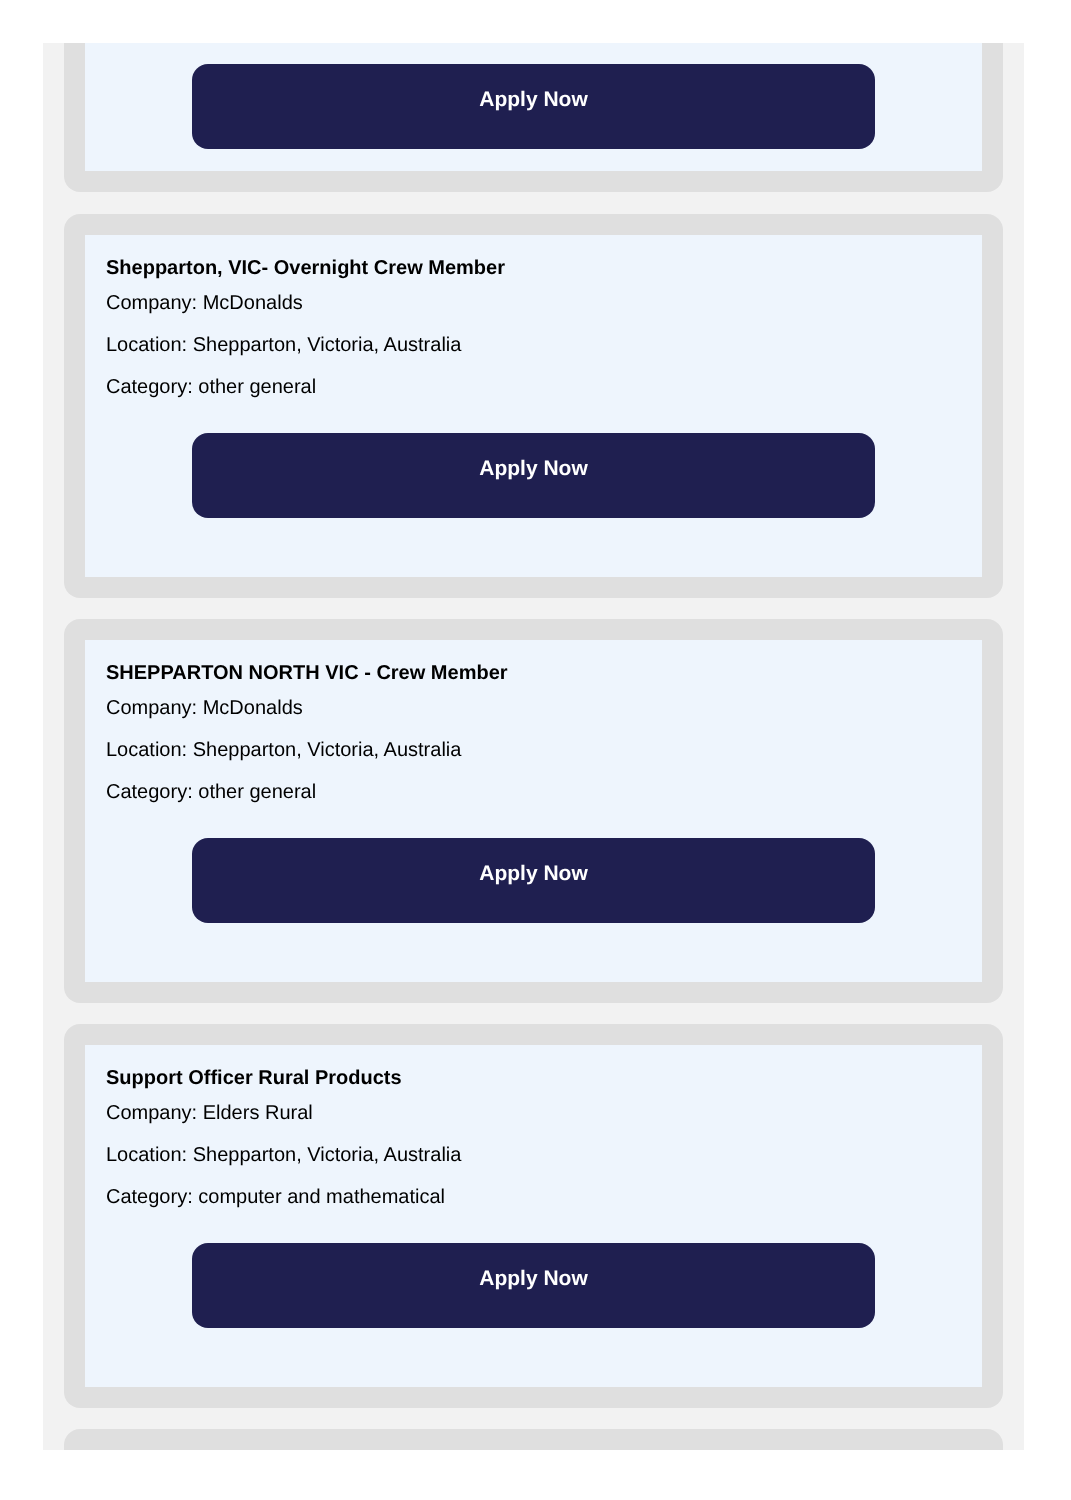Apply Now
Shepparton, VIC- Overnight Crew Member
Company: McDonalds
Location: Shepparton, Victoria, Australia
Category: other general
Apply Now
SHEPPARTON NORTH VIC - Crew Member
Company: McDonalds
Location: Shepparton, Victoria, Australia
Category: other general
Apply Now
Support Officer Rural Products
Company: Elders Rural
Location: Shepparton, Victoria, Australia
Category: computer and mathematical
Apply Now